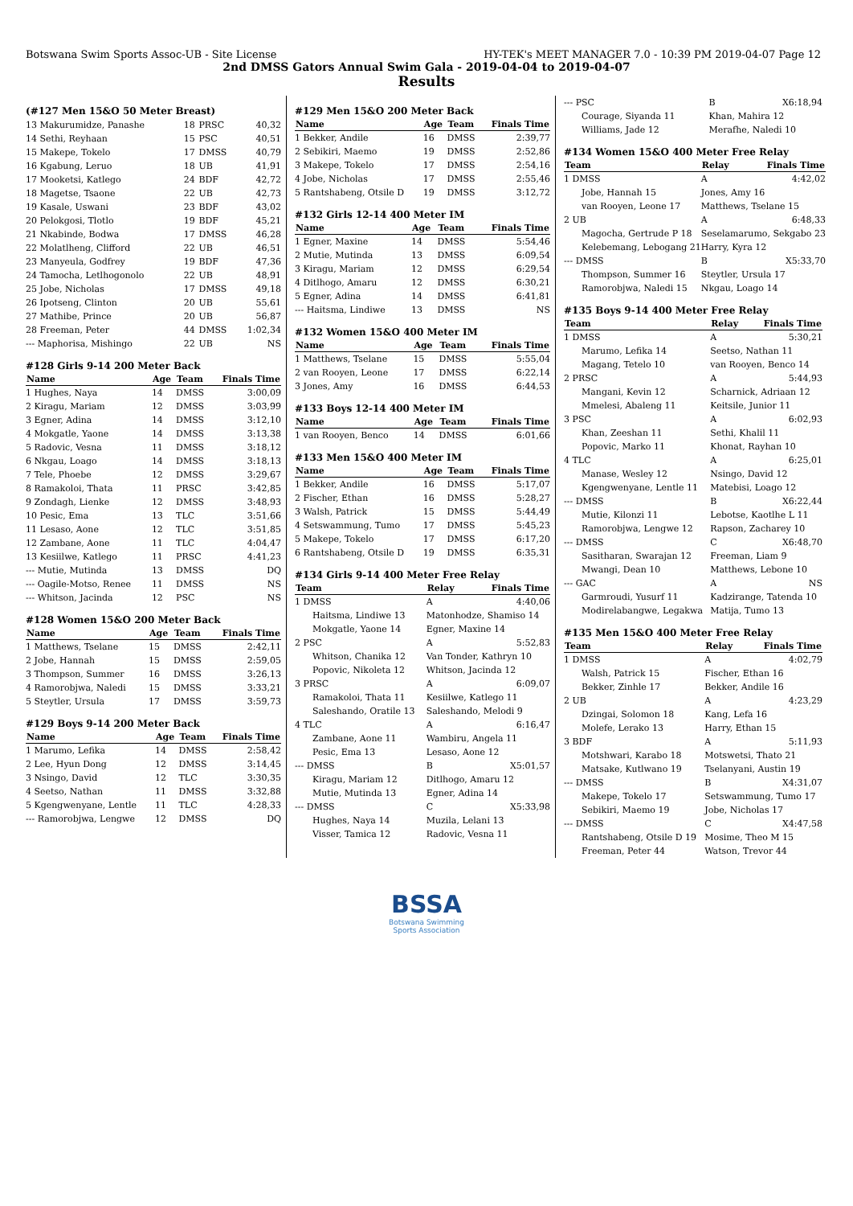Botswana Swim Sports Assoc-UB - Site License HY-TEK's MEET MANAGER 7.0 - 10:39 PM 2019-04-07 Page 12
2nd DMSS Gators Annual Swim Gala - 2019-04-04 to 2019-04-07
Results
(#127 Men 15&O 50 Meter Breast)
| 13 Makurumidze, Panashe | 18 | PRSC | 40,32 |
| 14 Sethi, Reyhaan | 15 | PSC | 40,51 |
| 15 Makepe, Tokelo | 17 | DMSS | 40,79 |
| 16 Kgabung, Leruo | 18 | UB | 41,91 |
| 17 Mooketsi, Katlego | 24 | BDF | 42,72 |
| 18 Magetse, Tsaone | 22 | UB | 42,73 |
| 19 Kasale, Uswani | 23 | BDF | 43,02 |
| 20 Pelokgosi, Tlotlo | 19 | BDF | 45,21 |
| 21 Nkabinde, Bodwa | 17 | DMSS | 46,28 |
| 22 Molatlheng, Clifford | 22 | UB | 46,51 |
| 23 Manyeula, Godfrey | 19 | BDF | 47,36 |
| 24 Tamocha, Letlhogonolo | 22 | UB | 48,91 |
| 25 Jobe, Nicholas | 17 | DMSS | 49,18 |
| 26 Ipotseng, Clinton | 20 | UB | 55,61 |
| 27 Mathibe, Prince | 20 | UB | 56,87 |
| 28 Freeman, Peter | 44 | DMSS | 1:02,34 |
| --- Maphorisa, Mishingo | 22 | UB | NS |
#128 Girls 9-14 200 Meter Back
| Name | Age | Team | Finals Time |
| --- | --- | --- | --- |
| 1 Hughes, Naya | 14 | DMSS | 3:00,09 |
| 2 Kiragu, Mariam | 12 | DMSS | 3:03,99 |
| 3 Egner, Adina | 14 | DMSS | 3:12,10 |
| 4 Mokgatle, Yaone | 14 | DMSS | 3:13,38 |
| 5 Radovic, Vesna | 11 | DMSS | 3:18,12 |
| 6 Nkgau, Loago | 14 | DMSS | 3:18,13 |
| 7 Tele, Phoebe | 12 | DMSS | 3:29,67 |
| 8 Ramakoloi, Thata | 11 | PRSC | 3:42,85 |
| 9 Zondagh, Lienke | 12 | DMSS | 3:48,93 |
| 10 Pesic, Ema | 13 | TLC | 3:51,66 |
| 11 Lesaso, Aone | 12 | TLC | 3:51,85 |
| 12 Zambane, Aone | 11 | TLC | 4:04,47 |
| 13 Kesiilwe, Katlego | 11 | PRSC | 4:41,23 |
| --- Mutie, Mutinda | 13 | DMSS | DQ |
| --- Oagile-Motso, Renee | 11 | DMSS | NS |
| --- Whitson, Jacinda | 12 | PSC | NS |
#128 Women 15&O 200 Meter Back
| Name | Age | Team | Finals Time |
| --- | --- | --- | --- |
| 1 Matthews, Tselane | 15 | DMSS | 2:42,11 |
| 2 Jobe, Hannah | 15 | DMSS | 2:59,05 |
| 3 Thompson, Summer | 16 | DMSS | 3:26,13 |
| 4 Ramorobjwa, Naledi | 15 | DMSS | 3:33,21 |
| 5 Steytler, Ursula | 17 | DMSS | 3:59,73 |
#129 Boys 9-14 200 Meter Back
| Name | Age | Team | Finals Time |
| --- | --- | --- | --- |
| 1 Marumo, Lefika | 14 | DMSS | 2:58,42 |
| 2 Lee, Hyun Dong | 12 | DMSS | 3:14,45 |
| 3 Nsingo, David | 12 | TLC | 3:30,35 |
| 4 Seetso, Nathan | 11 | DMSS | 3:32,88 |
| 5 Kgengwenyane, Lentle | 11 | TLC | 4:28,33 |
| --- Ramorobjwa, Lengwe | 12 | DMSS | DQ |
#129 Men 15&O 200 Meter Back
| Name | Age | Team | Finals Time |
| --- | --- | --- | --- |
| 1 Bekker, Andile | 16 | DMSS | 2:39,77 |
| 2 Sebikiri, Maemo | 19 | DMSS | 2:52,86 |
| 3 Makepe, Tokelo | 17 | DMSS | 2:54,16 |
| 4 Jobe, Nicholas | 17 | DMSS | 2:55,46 |
| 5 Rantshabeng, Otsile D | 19 | DMSS | 3:12,72 |
#132 Girls 12-14 400 Meter IM
| Name | Age | Team | Finals Time |
| --- | --- | --- | --- |
| 1 Egner, Maxine | 14 | DMSS | 5:54,46 |
| 2 Mutie, Mutinda | 13 | DMSS | 6:09,54 |
| 3 Kiragu, Mariam | 12 | DMSS | 6:29,54 |
| 4 Ditlhogo, Amaru | 12 | DMSS | 6:30,21 |
| 5 Egner, Adina | 14 | DMSS | 6:41,81 |
| --- Haitsma, Lindiwe | 13 | DMSS | NS |
#132 Women 15&O 400 Meter IM
| Name | Age | Team | Finals Time |
| --- | --- | --- | --- |
| 1 Matthews, Tselane | 15 | DMSS | 5:55,04 |
| 2 van Rooyen, Leone | 17 | DMSS | 6:22,14 |
| 3 Jones, Amy | 16 | DMSS | 6:44,53 |
#133 Boys 12-14 400 Meter IM
| Name | Age | Team | Finals Time |
| --- | --- | --- | --- |
| 1 van Rooyen, Benco | 14 | DMSS | 6:01,66 |
#133 Men 15&O 400 Meter IM
| Name | Age | Team | Finals Time |
| --- | --- | --- | --- |
| 1 Bekker, Andile | 16 | DMSS | 5:17,07 |
| 2 Fischer, Ethan | 16 | DMSS | 5:28,27 |
| 3 Walsh, Patrick | 15 | DMSS | 5:44,49 |
| 4 Setswammung, Tumo | 17 | DMSS | 5:45,23 |
| 5 Makepe, Tokelo | 17 | DMSS | 6:17,20 |
| 6 Rantshabeng, Otsile D | 19 | DMSS | 6:35,31 |
#134 Girls 9-14 400 Meter Free Relay
| Team | Relay | Finals Time |
| --- | --- | --- |
| 1 DMSS | A | 4:40,06 |
| Haitsma, Lindiwe 13 | Matonhodze, Shamiso 14 | |
| Mokgatle, Yaone 14 | Egner, Maxine 14 | |
| 2 PSC | A | 5:52,83 |
| Whitson, Chanika 12 | Van Tonder, Kathryn 10 | |
| Popovic, Nikoleta 12 | Whitson, Jacinda 12 | |
| 3 PRSC | A | 6:09,07 |
| Ramakoloi, Thata 11 | Kesiilwe, Katlego 11 | |
| Saleshando, Oratile 13 | Saleshando, Melodi 9 | |
| 4 TLC | A | 6:16,47 |
| Zambane, Aone 11 | Wambiru, Angela 11 | |
| Pesic, Ema 13 | Lesaso, Aone 12 | |
| --- DMSS | B | X5:01,57 |
| Kiragu, Mariam 12 | Ditlhogo, Amaru 12 | |
| Mutie, Mutinda 13 | Egner, Adina 14 | |
| --- DMSS | C | X5:33,98 |
| Hughes, Naya 14 | Muzila, Lelani 13 | |
| Visser, Tamica 12 | Radovic, Vesna 11 | |
| --- PSC | B | X6:18,94 |
| Courage, Siyanda 11 | Khan, Mahira 12 | |
| Williams, Jade 12 | Merafhe, Naledi 10 | |
#134 Women 15&O 400 Meter Free Relay
| Team | Relay | Finals Time |
| --- | --- | --- |
| 1 DMSS | A | 4:42,02 |
| Jobe, Hannah 15 | Jones, Amy 16 | |
| van Rooyen, Leone 17 | Matthews, Tselane 15 | |
| 2 UB | A | 6:48,33 |
| Magocha, Gertrude P 18 | Seselamarumo, Sekgabo 23 | |
| Kelebemang, Lebogang 21 | Harry, Kyra 12 | |
| --- DMSS | B | X5:33,70 |
| Thompson, Summer 16 | Steytler, Ursula 17 | |
| Ramorobjwa, Naledi 15 | Nkgau, Loago 14 | |
#135 Boys 9-14 400 Meter Free Relay
| Team | Relay | Finals Time |
| --- | --- | --- |
| 1 DMSS | A | 5:30,21 |
| Marumo, Lefika 14 | Seetso, Nathan 11 | |
| Magang, Tetelo 10 | van Rooyen, Benco 14 | |
| 2 PRSC | A | 5:44,93 |
| Mangani, Kevin 12 | Scharnick, Adriaan 12 | |
| Mmelesi, Abaleng 11 | Keitsile, Junior 11 | |
| 3 PSC | A | 6:02,93 |
| Khan, Zeeshan 11 | Sethi, Khalil 11 | |
| Popovic, Marko 11 | Khonat, Rayhan 10 | |
| 4 TLC | A | 6:25,01 |
| Manase, Wesley 12 | Nsingo, David 12 | |
| Kgengwenyane, Lentle 11 | Matebisi, Loago 12 | |
| --- DMSS | B | X6:22,44 |
| Mutie, Kilonzi 11 | Lebotse, Kaotlhe L 11 | |
| Ramorobjwa, Lengwe 12 | Rapson, Zacharey 10 | |
| --- DMSS | C | X6:48,70 |
| Sasitharan, Swarajan 12 | Freeman, Liam 9 | |
| Mwangi, Dean 10 | Matthews, Lebone 10 | |
| --- GAC | A | NS |
| Garmroudi, Yusurf 11 | Kadzirange, Tatenda 10 | |
| Modirelabangwe, Legakwa | Matija, Tumo 13 | |
#135 Men 15&O 400 Meter Free Relay
| Team | Relay | Finals Time |
| --- | --- | --- |
| 1 DMSS | A | 4:02,79 |
| Walsh, Patrick 15 | Fischer, Ethan 16 | |
| Bekker, Zinhle 17 | Bekker, Andile 16 | |
| 2 UB | A | 4:23,29 |
| Dzingai, Solomon 18 | Kang, Lefa 16 | |
| Molefe, Lerako 13 | Harry, Ethan 15 | |
| 3 BDF | A | 5:11,93 |
| Motshwari, Karabo 18 | Motswetsi, Thato 21 | |
| Matsake, Kutlwano 19 | Tselanyani, Austin 19 | |
| --- DMSS | B | X4:31,07 |
| Makepe, Tokelo 17 | Setswammung, Tumo 17 | |
| Sebikiri, Maemo 19 | Jobe, Nicholas 17 | |
| --- DMSS | C | X4:47,58 |
| Rantshabeng, Otsile D 19 | Mosime, Theo M 15 | |
| Freeman, Peter 44 | Watson, Trevor 44 | |
BSSA
Botswana Swimming
Sports Association